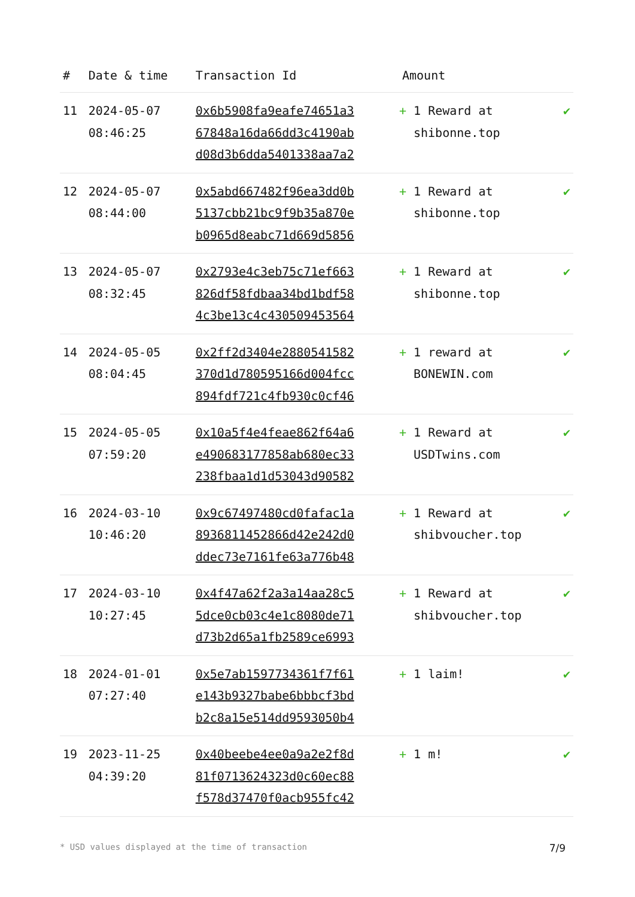| # | Date & time | Transaction Id | Amount | |
| --- | --- | --- | --- | --- |
| 11 | 2024-05-07 08:46:25 | 0x6b5908fa9eafe74651a3 67848a16da66dd3c4190ab d08d3b6dda5401338aa7a2 | + 1 Reward at shibonne.top | ✔ |
| 12 | 2024-05-07 08:44:00 | 0x5abd667482f96ea3dd0b 5137cbb21bc9f9b35a870e b0965d8eabc71d669d5856 | + 1 Reward at shibonne.top | ✔ |
| 13 | 2024-05-07 08:32:45 | 0x2793e4c3eb75c71ef663 826df58fdbaa34bd1bdf58 4c3be13c4c430509453564 | + 1 Reward at shibonne.top | ✔ |
| 14 | 2024-05-05 08:04:45 | 0x2ff2d3404e2880541582 370d1d780595166d004fcc 894fdf721c4fb930c0cf46 | + 1 reward at BONEWIN.com | ✔ |
| 15 | 2024-05-05 07:59:20 | 0x10a5f4e4feae862f64a6 e490683177858ab680ec33 238fbaa1d1d53043d90582 | + 1 Reward at USDTwins.com | ✔ |
| 16 | 2024-03-10 10:46:20 | 0x9c67497480cd0fafac1a 8936811452866d42e242d0 ddec73e7161fe63a776b48 | + 1 Reward at shibvoucher.top | ✔ |
| 17 | 2024-03-10 10:27:45 | 0x4f47a62f2a3a14aa28c5 5dce0cb03c4e1c8080de71 d73b2d65a1fb2589ce6993 | + 1 Reward at shibvoucher.top | ✔ |
| 18 | 2024-01-01 07:27:40 | 0x5e7ab1597734361f7f61 e143b9327babe6bbbcf3bd b2c8a15e514dd9593050b4 | + 1 laim! | ✔ |
| 19 | 2023-11-25 04:39:20 | 0x40beebe4ee0a9a2e2f8d 81f0713624323d0c60ec88 f578d37470f0acb955fc42 | + 1 m! | ✔ |
* USD values displayed at the time of transaction 7/9